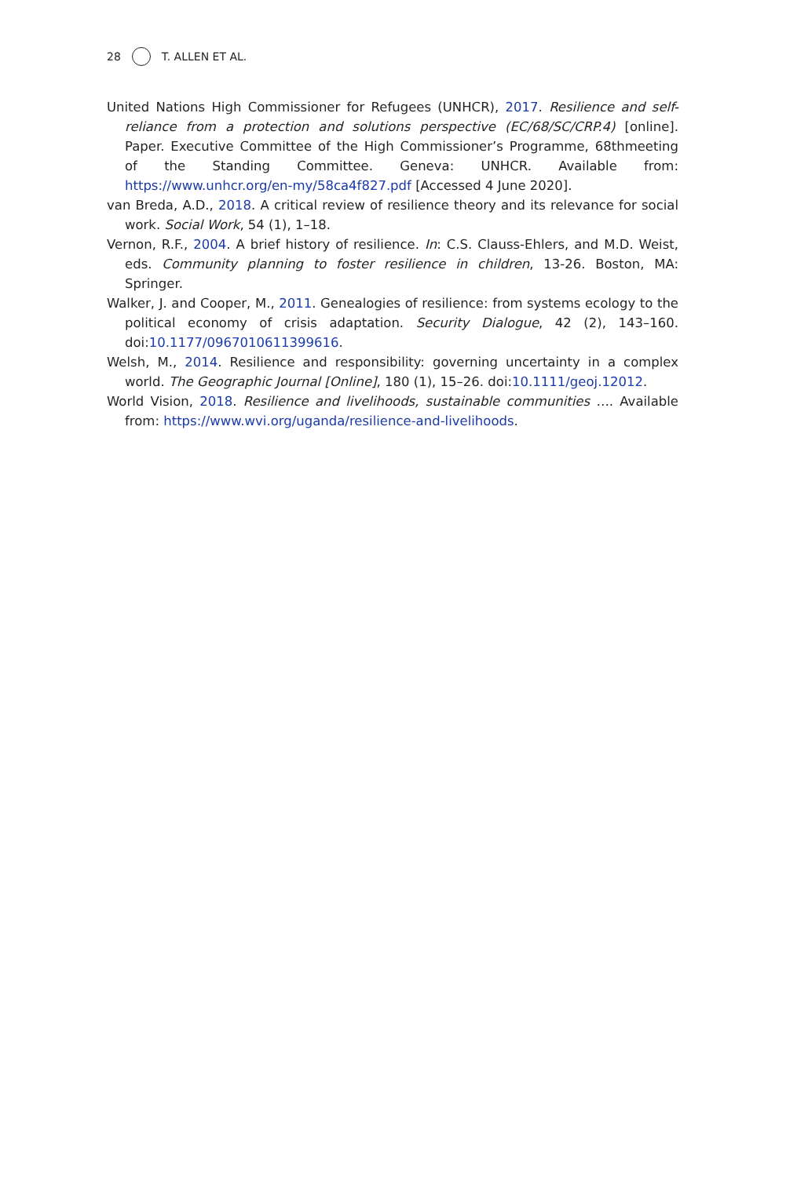28 T. ALLEN ET AL.
United Nations High Commissioner for Refugees (UNHCR), 2017. Resilience and self-reliance from a protection and solutions perspective (EC/68/SC/CRP.4) [online]. Paper. Executive Committee of the High Commissioner’s Programme, 68thmeeting of the Standing Committee. Geneva: UNHCR. Available from: https://www.unhcr.org/en-my/58ca4f827.pdf [Accessed 4 June 2020].
van Breda, A.D., 2018. A critical review of resilience theory and its relevance for social work. Social Work, 54 (1), 1–18.
Vernon, R.F., 2004. A brief history of resilience. In: C.S. Clauss-Ehlers, and M.D. Weist, eds. Community planning to foster resilience in children, 13-26. Boston, MA: Springer.
Walker, J. and Cooper, M., 2011. Genealogies of resilience: from systems ecology to the political economy of crisis adaptation. Security Dialogue, 42 (2), 143–160. doi:10.1177/0967010611399616.
Welsh, M., 2014. Resilience and responsibility: governing uncertainty in a complex world. The Geographic Journal [Online], 180 (1), 15–26. doi:10.1111/geoj.12012.
World Vision, 2018. Resilience and livelihoods, sustainable communities …. Available from: https://www.wvi.org/uganda/resilience-and-livelihoods.